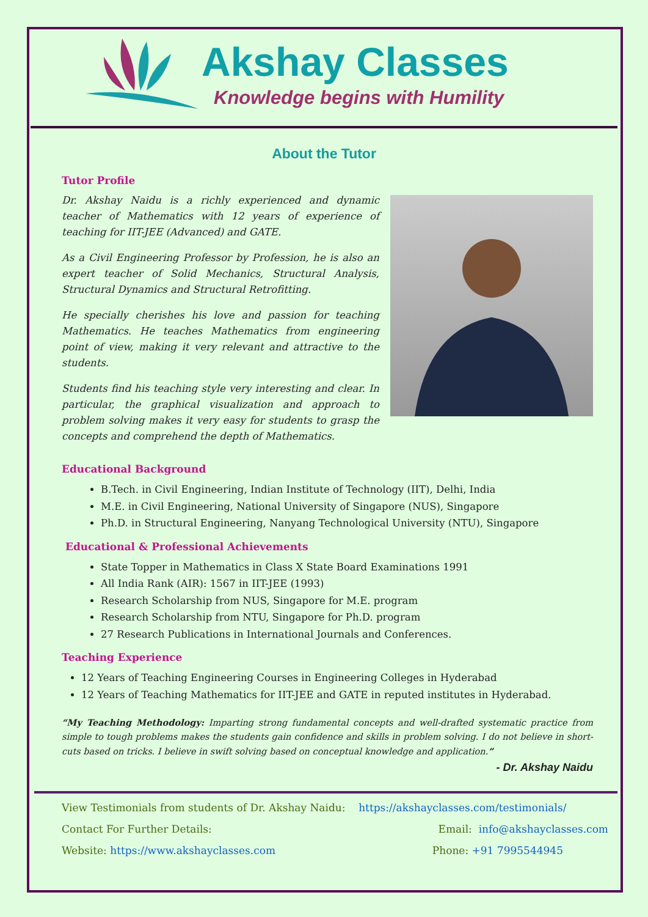Akshay Classes
Knowledge begins with Humility
About the Tutor
Tutor Profile
Dr. Akshay Naidu is a richly experienced and dynamic teacher of Mathematics with 12 years of experience of teaching for IIT-JEE (Advanced) and GATE.
As a Civil Engineering Professor by Profession, he is also an expert teacher of Solid Mechanics, Structural Analysis, Structural Dynamics and Structural Retrofitting.
He specially cherishes his love and passion for teaching Mathematics. He teaches Mathematics from engineering point of view, making it very relevant and attractive to the students.
Students find his teaching style very interesting and clear. In particular, the graphical visualization and approach to problem solving makes it very easy for students to grasp the concepts and comprehend the depth of Mathematics.
Educational Background
B.Tech. in Civil Engineering, Indian Institute of Technology (IIT), Delhi, India
M.E. in Civil Engineering, National University of Singapore (NUS), Singapore
Ph.D. in Structural Engineering, Nanyang Technological University (NTU), Singapore
Educational & Professional Achievements
State Topper in Mathematics in Class X State Board Examinations 1991
All India Rank (AIR): 1567 in IIT-JEE (1993)
Research Scholarship from NUS, Singapore for M.E. program
Research Scholarship from NTU, Singapore for Ph.D. program
27 Research Publications in International Journals and Conferences.
Teaching Experience
12 Years of Teaching Engineering Courses in Engineering Colleges in Hyderabad
12 Years of Teaching Mathematics for IIT-JEE and GATE in reputed institutes in Hyderabad.
“My Teaching Methodology: Imparting strong fundamental concepts and well-drafted systematic practice from simple to tough problems makes the students gain confidence and skills in problem solving. I do not believe in short-cuts based on tricks. I believe in swift solving based on conceptual knowledge and application.”
- Dr. Akshay Naidu
View Testimonials from students of Dr. Akshay Naidu: https://akshayclasses.com/testimonials/
Contact For Further Details: Email: info@akshayclasses.com
Website: https://www.akshayclasses.com Phone: +91 7995544945